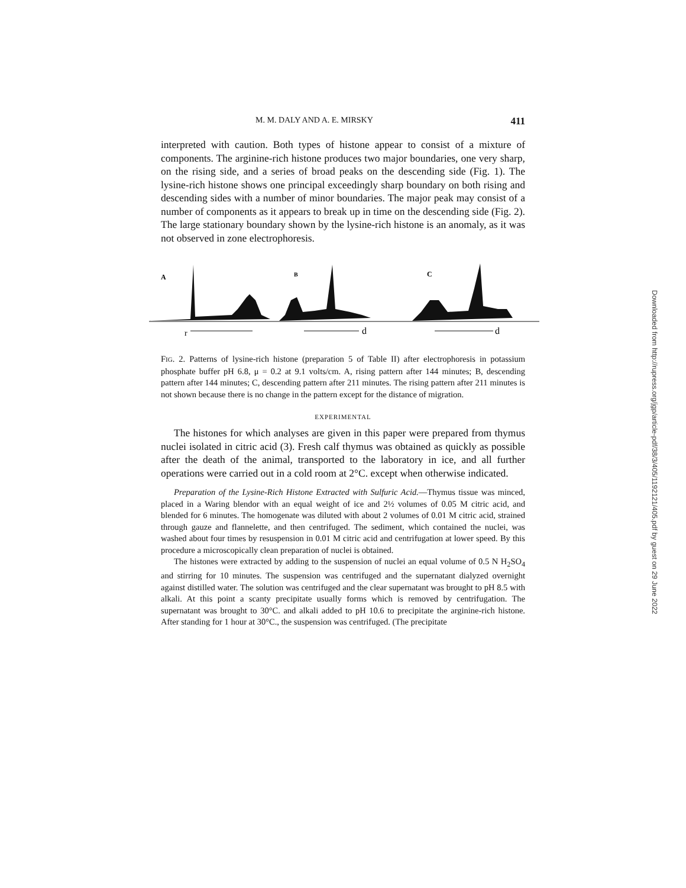M. M. DALY AND A. E. MIRSKY 411
interpreted with caution. Both types of histone appear to consist of a mixture of components. The arginine-rich histone produces two major boundaries, one very sharp, on the rising side, and a series of broad peaks on the descending side (Fig. 1). The lysine-rich histone shows one principal exceedingly sharp boundary on both rising and descending sides with a number of minor boundaries. The major peak may consist of a number of components as it appears to break up in time on the descending side (Fig. 2). The large stationary boundary shown by the lysine-rich histone is an anomaly, as it was not observed in zone electrophoresis.
A
B
C
r
d
d
FIG. 2. Patterns of lysine-rich histone (preparation 5 of Table II) after electrophoresis in potassium phosphate buffer pH 6.8, μ = 0.2 at 9.1 volts/cm. A, rising pattern after 144 minutes; B, descending pattern after 144 minutes; C, descending pattern after 211 minutes. The rising pattern after 211 minutes is not shown because there is no change in the pattern except for the distance of migration.
EXPERIMENTAL
The histones for which analyses are given in this paper were prepared from thymus nuclei isolated in citric acid (3). Fresh calf thymus was obtained as quickly as possible after the death of the animal, transported to the laboratory in ice, and all further operations were carried out in a cold room at 2°C. except when otherwise indicated.
Preparation of the Lysine-Rich Histone Extracted with Sulfuric Acid.—Thymus tissue was minced, placed in a Waring blendor with an equal weight of ice and 2½ volumes of 0.05 M citric acid, and blended for 6 minutes. The homogenate was diluted with about 2 volumes of 0.01 M citric acid, strained through gauze and flannelette, and then centrifuged. The sediment, which contained the nuclei, was washed about four times by resuspension in 0.01 M citric acid and centrifugation at lower speed. By this procedure a microscopically clean preparation of nuclei is obtained.
The histones were extracted by adding to the suspension of nuclei an equal volume of 0.5 N H<sub>2</sub>SO<sub>4</sub> and stirring for 10 minutes. The suspension was centrifuged and the supernatant dialyzed overnight against distilled water. The solution was centrifuged and the clear supernatant was brought to pH 8.5 with alkali. At this point a scanty precipitate usually forms which is removed by centrifugation. The supernatant was brought to 30°C. and alkali added to pH 10.6 to precipitate the arginine-rich histone. After standing for 1 hour at 30°C., the suspension was centrifuged. (The precipitate
Downloaded from http://rupress.org/jgp/article-pdf/38/3/405/1192121/405.pdf by guest on 29 June 2022